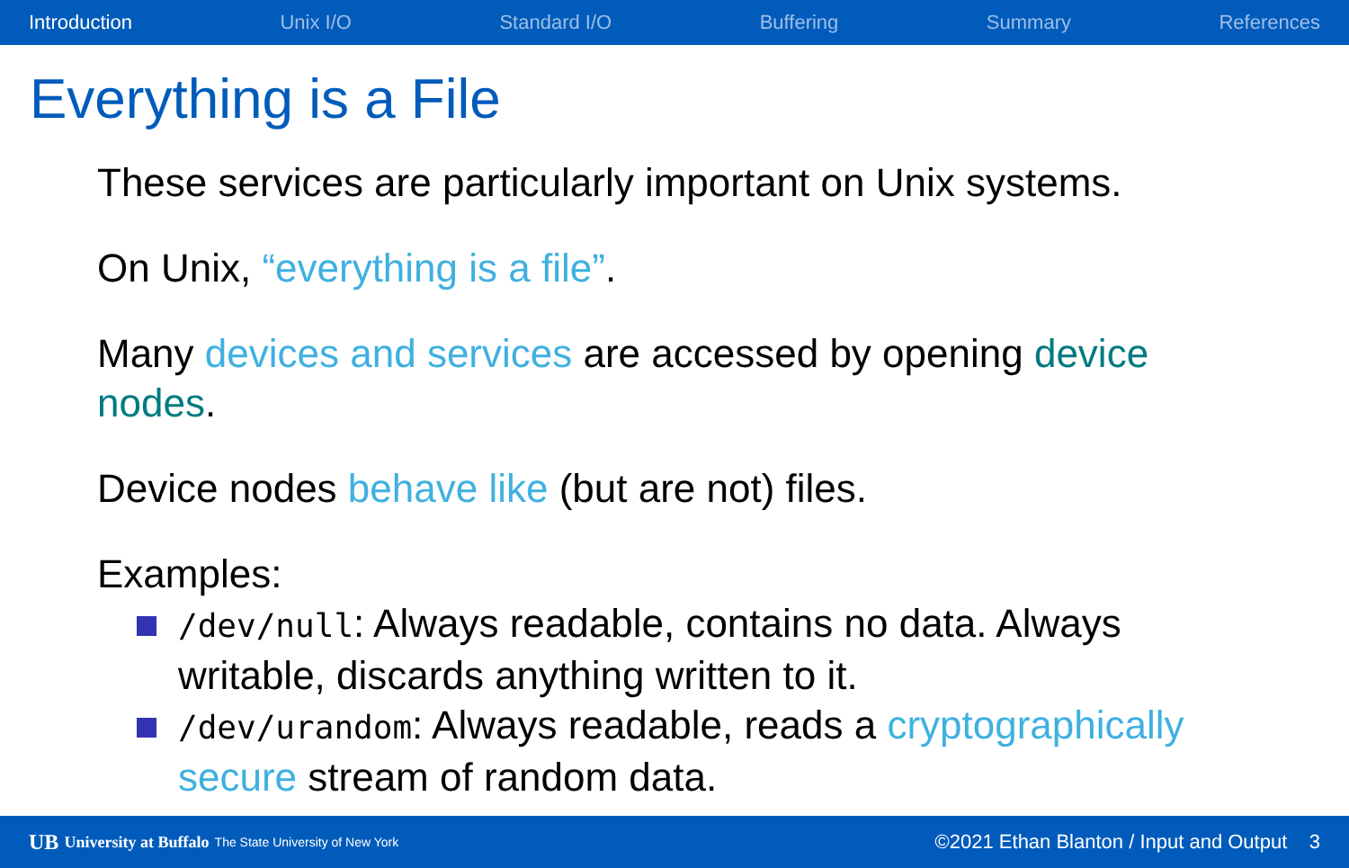Introduction Unix I/O Standard I/O Buffering Summary References
Everything is a File
These services are particularly important on Unix systems.
On Unix, “everything is a file”.
Many devices and services are accessed by opening device nodes.
Device nodes behave like (but are not) files.
Examples:
/dev/null: Always readable, contains no data. Always writable, discards anything written to it.
/dev/urandom: Always readable, reads a cryptographically secure stream of random data.
UB University at Buffalo The State University of New York ©2021 Ethan Blanton / Input and Output 3